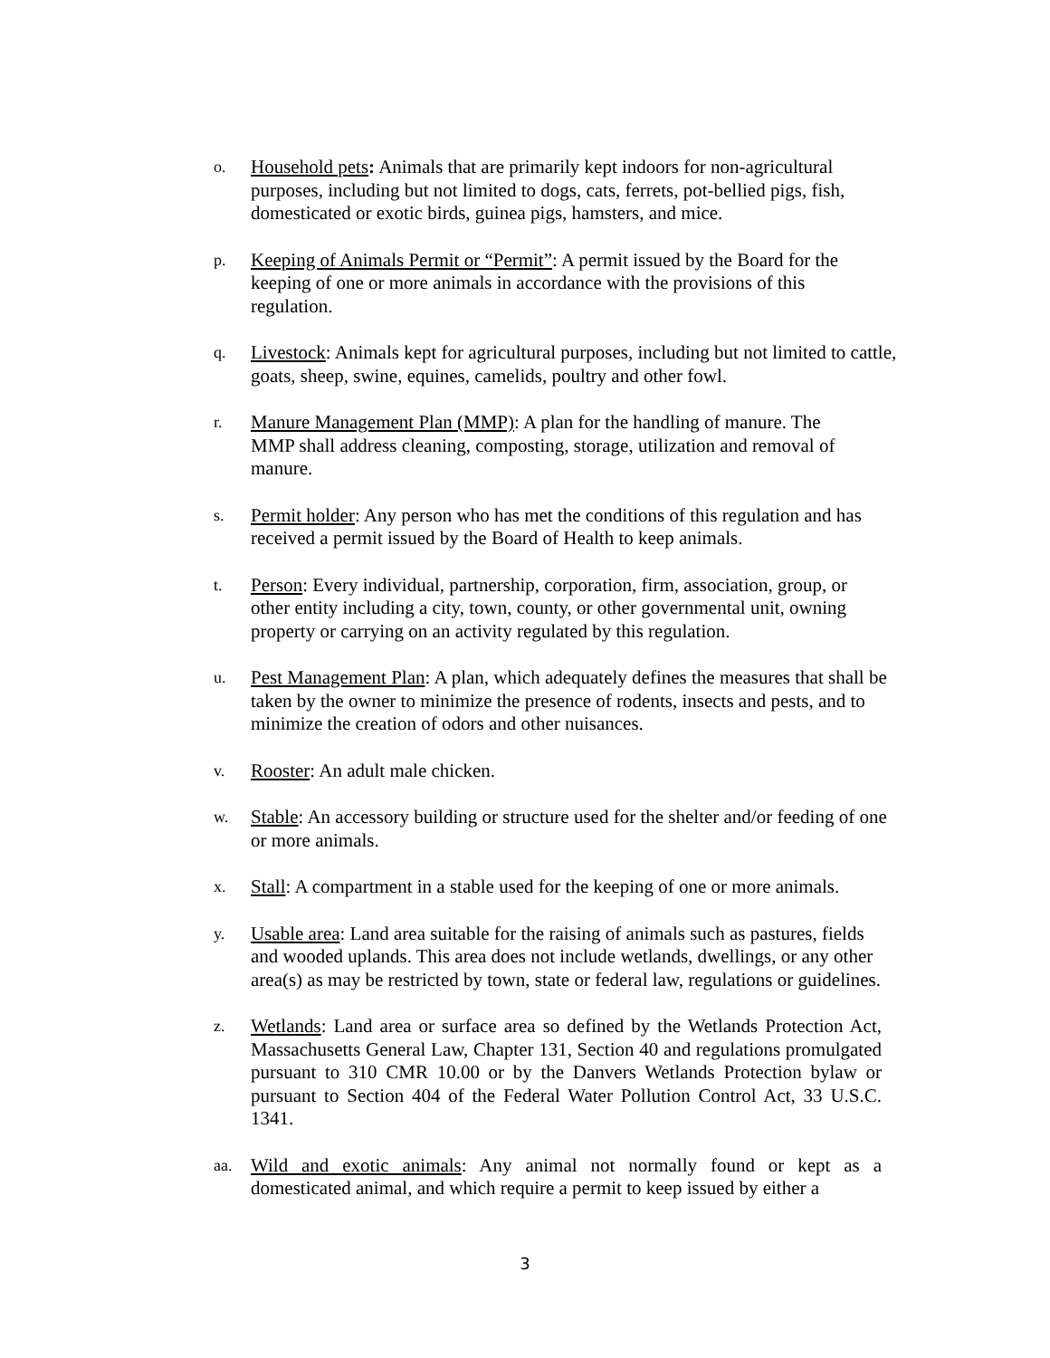o.
Household pets: Animals that are primarily kept indoors for non-agricultural purposes, including but not limited to dogs, cats, ferrets, pot-bellied pigs, fish, domesticated or exotic birds, guinea pigs, hamsters, and mice.
p.
Keeping of Animals Permit or “Permit”: A permit issued by the Board for the keeping of one or more animals in accordance with the provisions of this regulation.
q.
Livestock: Animals kept for agricultural purposes, including but not limited to cattle, goats, sheep, swine, equines, camelids, poultry and other fowl.
r.
Manure Management Plan (MMP): A plan for the handling of manure. The MMP shall address cleaning, composting, storage, utilization and removal of manure.
s.
Permit holder: Any person who has met the conditions of this regulation and has received a permit issued by the Board of Health to keep animals.
t.
Person: Every individual, partnership, corporation, firm, association, group, or other entity including a city, town, county, or other governmental unit, owning property or carrying on an activity regulated by this regulation.
u.
Pest Management Plan: A plan, which adequately defines the measures that shall be taken by the owner to minimize the presence of rodents, insects and pests, and to minimize the creation of odors and other nuisances.
v.
Rooster: An adult male chicken.
w.
Stable: An accessory building or structure used for the shelter and/or feeding of one or more animals.
x.
Stall: A compartment in a stable used for the keeping of one or more animals.
y.
Usable area: Land area suitable for the raising of animals such as pastures, fields and wooded uplands. This area does not include wetlands, dwellings, or any other area(s) as may be restricted by town, state or federal law, regulations or guidelines.
z.
Wetlands: Land area or surface area so defined by the Wetlands Protection Act, Massachusetts General Law, Chapter 131, Section 40 and regulations promulgated pursuant to 310 CMR 10.00 or by the Danvers Wetlands Protection bylaw or pursuant to Section 404 of the Federal Water Pollution Control Act, 33 U.S.C. 1341.
aa.
Wild and exotic animals: Any animal not normally found or kept as a domesticated animal, and which require a permit to keep issued by either a
3